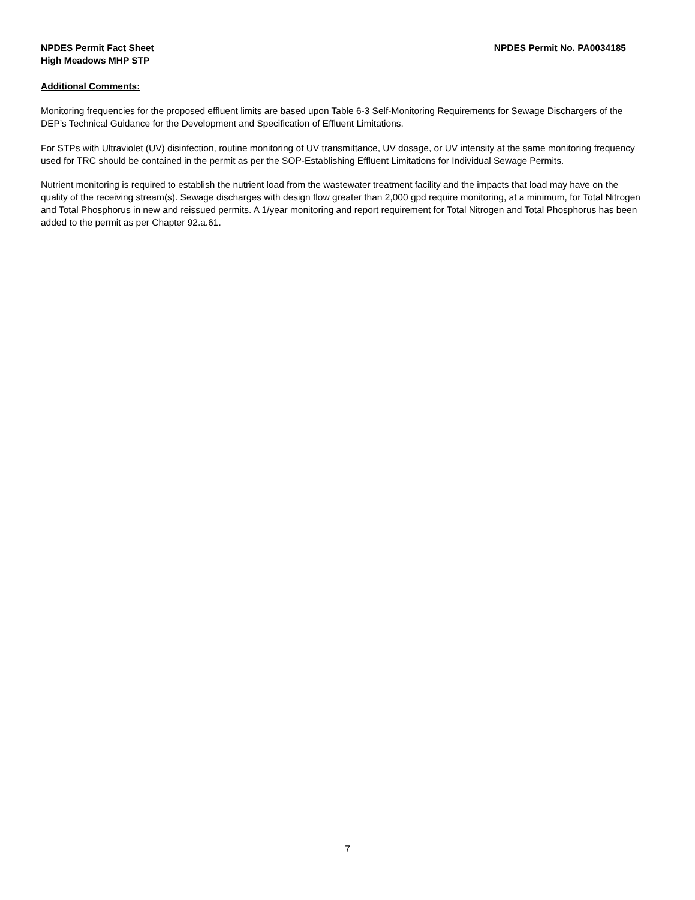NPDES Permit Fact Sheet
High Meadows MHP STP
NPDES Permit No. PA0034185
Additional Comments:
Monitoring frequencies for the proposed effluent limits are based upon Table 6-3 Self-Monitoring Requirements for Sewage Dischargers of the DEP’s Technical Guidance for the Development and Specification of Effluent Limitations.
For STPs with Ultraviolet (UV) disinfection, routine monitoring of UV transmittance, UV dosage, or UV intensity at the same monitoring frequency used for TRC should be contained in the permit as per the SOP-Establishing Effluent Limitations for Individual Sewage Permits.
Nutrient monitoring is required to establish the nutrient load from the wastewater treatment facility and the impacts that load may have on the quality of the receiving stream(s). Sewage discharges with design flow greater than 2,000 gpd require monitoring, at a minimum, for Total Nitrogen and Total Phosphorus in new and reissued permits. A 1/year monitoring and report requirement for Total Nitrogen and Total Phosphorus has been added to the permit as per Chapter 92.a.61.
7